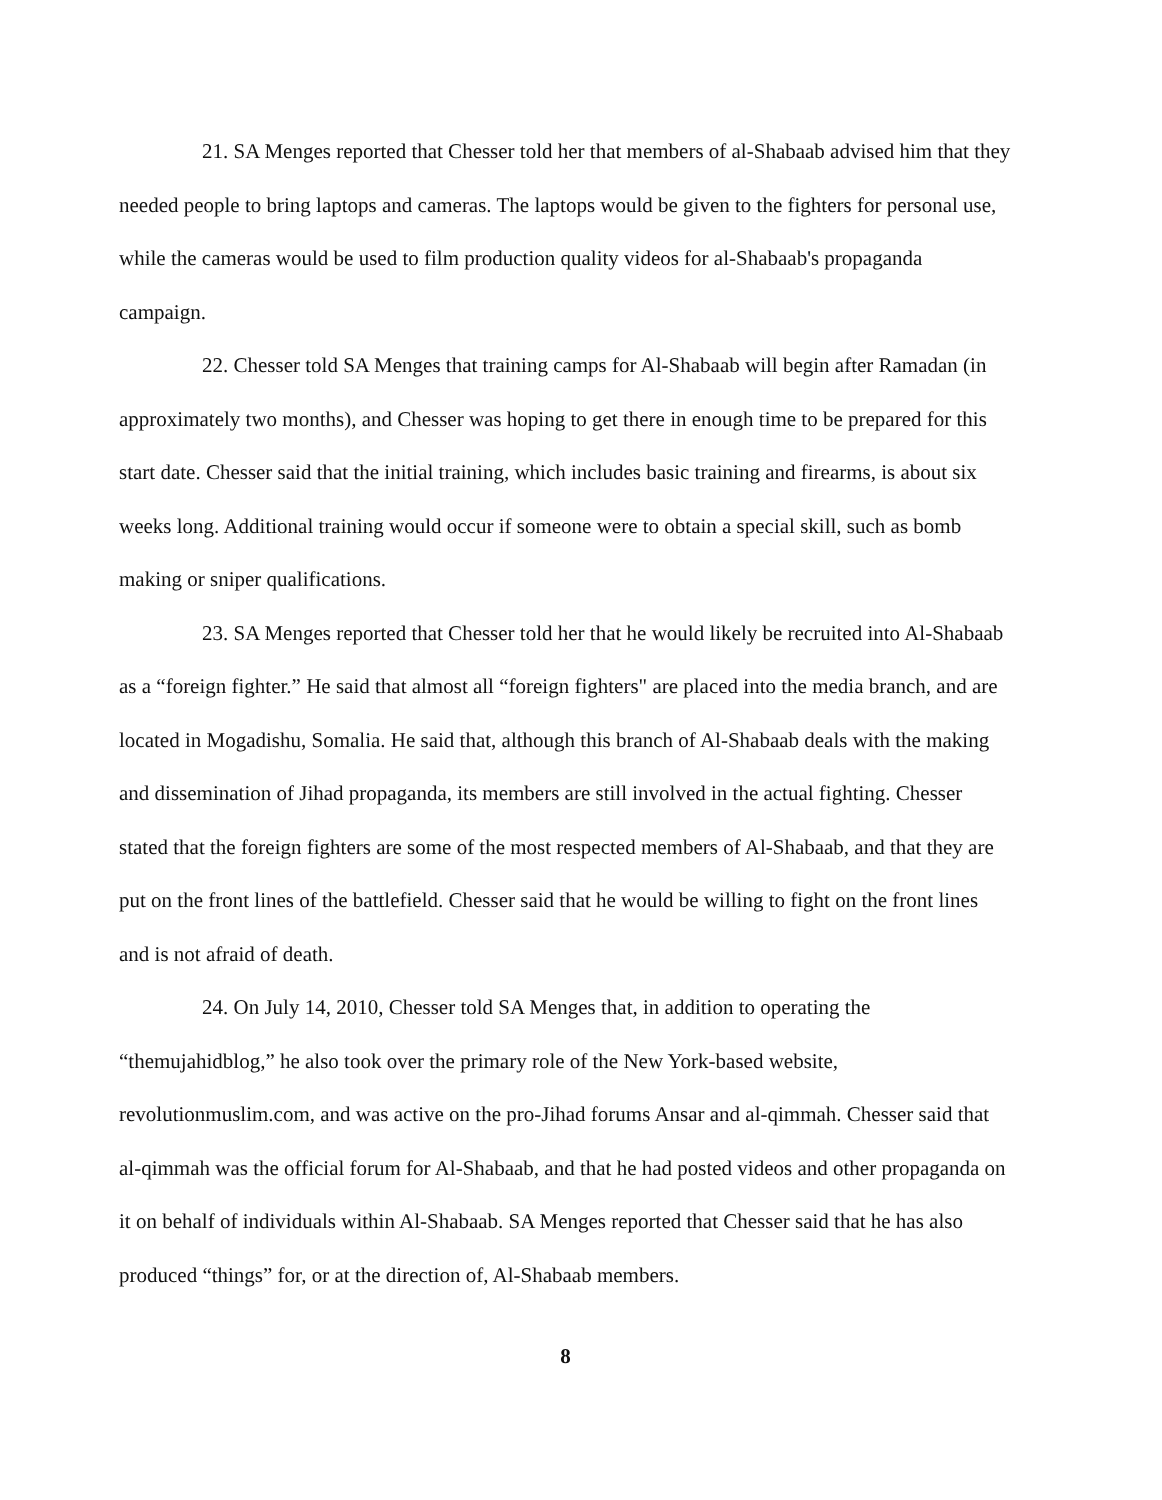21. SA Menges reported that Chesser told her that members of al-Shabaab advised him that they needed people to bring laptops and cameras. The laptops would be given to the fighters for personal use, while the cameras would be used to film production quality videos for al-Shabaab's propaganda campaign.
22. Chesser told SA Menges that training camps for Al-Shabaab will begin after Ramadan (in approximately two months), and Chesser was hoping to get there in enough time to be prepared for this start date. Chesser said that the initial training, which includes basic training and firearms, is about six weeks long. Additional training would occur if someone were to obtain a special skill, such as bomb making or sniper qualifications.
23. SA Menges reported that Chesser told her that he would likely be recruited into Al-Shabaab as a “foreign fighter.” He said that almost all “foreign fighters" are placed into the media branch, and are located in Mogadishu, Somalia. He said that, although this branch of Al-Shabaab deals with the making and dissemination of Jihad propaganda, its members are still involved in the actual fighting. Chesser stated that the foreign fighters are some of the most respected members of Al-Shabaab, and that they are put on the front lines of the battlefield. Chesser said that he would be willing to fight on the front lines and is not afraid of death.
24. On July 14, 2010, Chesser told SA Menges that, in addition to operating the “themujahidblog,” he also took over the primary role of the New York-based website, revolutionmuslim.com, and was active on the pro-Jihad forums Ansar and al-qimmah. Chesser said that al-qimmah was the official forum for Al-Shabaab, and that he had posted videos and other propaganda on it on behalf of individuals within Al-Shabaab. SA Menges reported that Chesser said that he has also produced “things” for, or at the direction of, Al-Shabaab members.
8